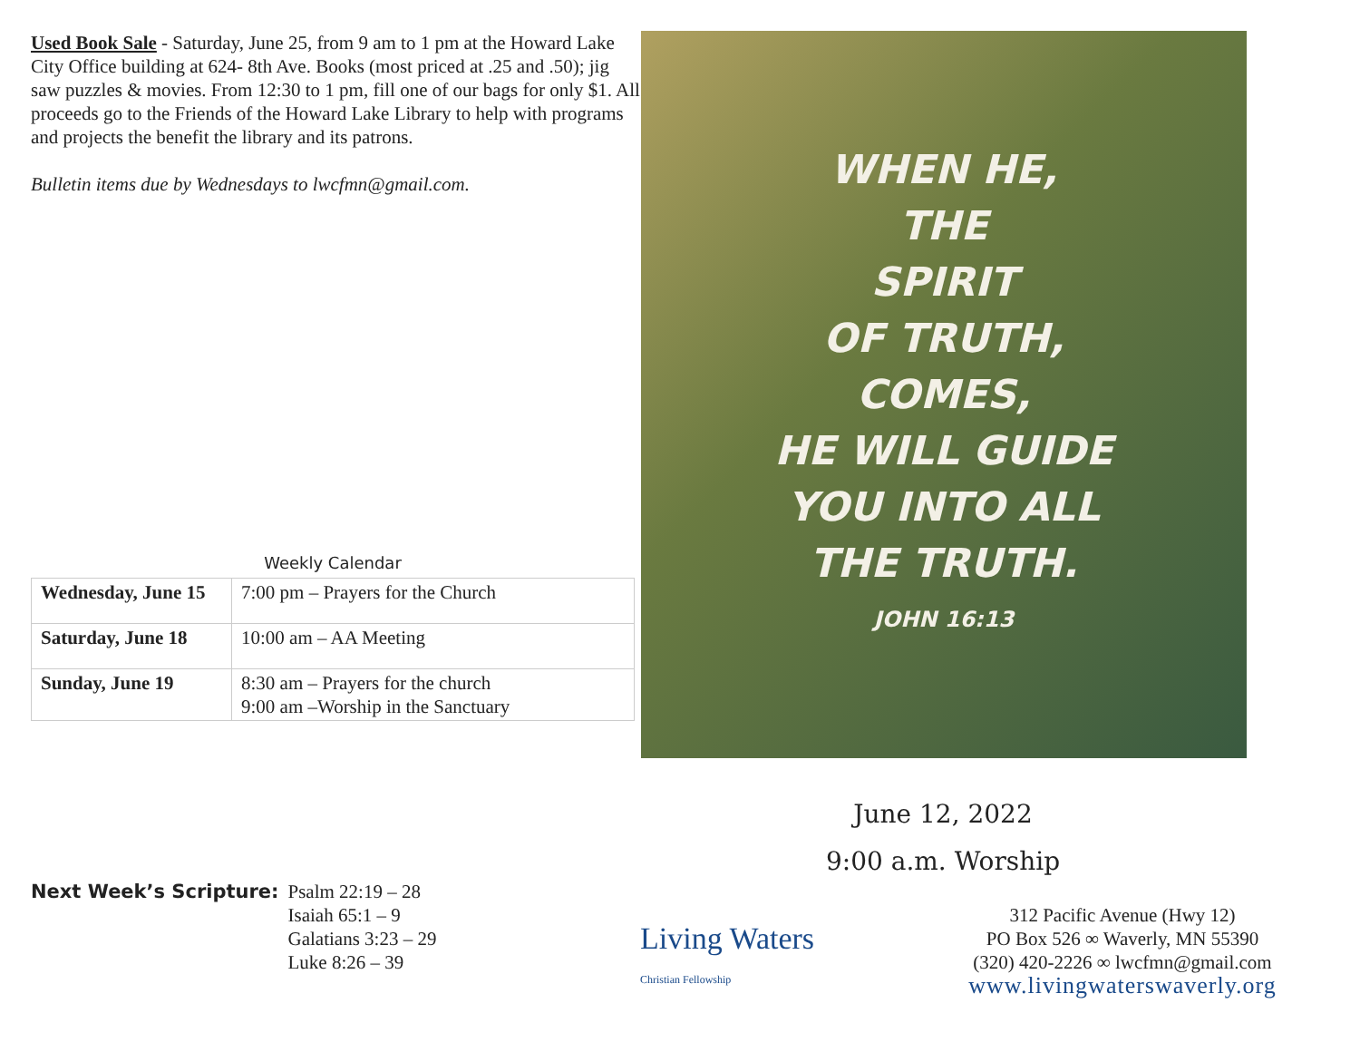Used Book Sale - Saturday, June 25, from 9 am to 1 pm at the Howard Lake City Office building at 624- 8th Ave. Books (most priced at .25 and .50); jig saw puzzles & movies. From 12:30 to 1 pm, fill one of our bags for only $1. All proceeds go to the Friends of the Howard Lake Library to help with programs and projects the benefit the library and its patrons.
Bulletin items due by Wednesdays to lwcfmn@gmail.com.
Weekly Calendar
| Wednesday, June 15 | 7:00 pm – Prayers for the Church |
| Saturday, June 18 | 10:00 am – AA Meeting |
| Sunday, June 19 | 8:30 am – Prayers for the church 9:00 am –Worship in the Sanctuary |
Next Week’s Scripture: Psalm 22:19 – 28
Isaiah 65:1 – 9
Galatians 3:23 – 29
Luke 8:26 – 39
WHEN HE,
THE
SPIRIT
OF TRUTH,
COMES,
HE WILL GUIDE
YOU INTO ALL
THE TRUTH.
JOHN 16:13
June 12, 2022
9:00 a.m. Worship
Living Waters
Christian Fellowship
312 Pacific Avenue (Hwy 12)
PO Box 526 ∞ Waverly, MN 55390
(320) 420-2226 ∞ lwcfmn@gmail.com
www.livingwaterswaverly.org